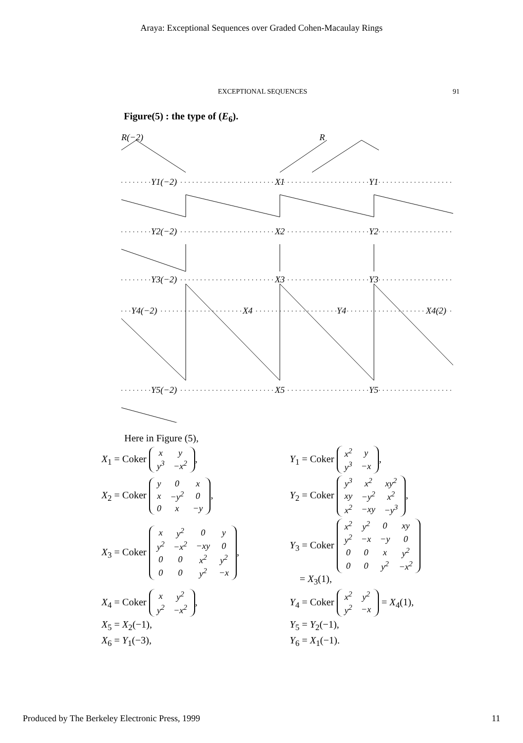Araya: Exceptional Sequences over Graded Cohen-Macaulay Rings
EXCEPTIONAL SEQUENCES 91
Figure(5) : the type of (E<sub>6</sub>).
R(−2)
R
.
Y1(−2)
X1
Y1
Y2(−2)
X2
Y2
Y3(−2)
X3
Y3
Y4(−2)
X4
Y4
X4(2)
Y5(−2)
X5
Y5
Here in Figure (5),
X<sub>1</sub> = Coker
| x | y |
| y<sup>3</sup> | −x<sup>2</sup> |
,
Y<sub>1</sub> = Coker
| x<sup>2</sup> | y |
| y<sup>3</sup> | −x |
,
X<sub>2</sub> = Coker
| y | 0 | x |
| x | −y<sup>2</sup> | 0 |
| 0 | x | −y |
,
Y<sub>2</sub> = Coker
| y<sup>3</sup> | x<sup>2</sup> | xy<sup>2</sup> |
| xy | −y<sup>2</sup> | x<sup>2</sup> |
| x<sup>2</sup> | −xy | −y<sup>3</sup> |
,
X<sub>3</sub> = Coker
| x | y<sup>2</sup> | 0 | y |
| y<sup>2</sup> | −x<sup>2</sup> | −xy | 0 |
| 0 | 0 | x<sup>2</sup> | y<sup>2</sup> |
| 0 | 0 | y<sup>2</sup> | −x |
,
Y<sub>3</sub> = Coker
| x<sup>2</sup> | y<sup>2</sup> | 0 | xy |
| y<sup>2</sup> | −x | −y | 0 |
| 0 | 0 | x | y<sup>2</sup> |
| 0 | 0 | y<sup>2</sup> | −x<sup>2</sup> |
= X<sub>3</sub>(1),
X<sub>4</sub> = Coker
| x | y<sup>2</sup> |
| y<sup>2</sup> | −x<sup>2</sup> |
,
Y<sub>4</sub> = Coker
| x<sup>2</sup> | y<sup>2</sup> |
| y<sup>2</sup> | −x |
= X<sub>4</sub>(1),
X<sub>5</sub> = X<sub>2</sub>(−1), Y<sub>5</sub> = Y<sub>2</sub>(−1),
X<sub>6</sub> = Y<sub>1</sub>(−3), Y<sub>6</sub> = X<sub>1</sub>(−1).
Produced by The Berkeley Electronic Press, 1999 11